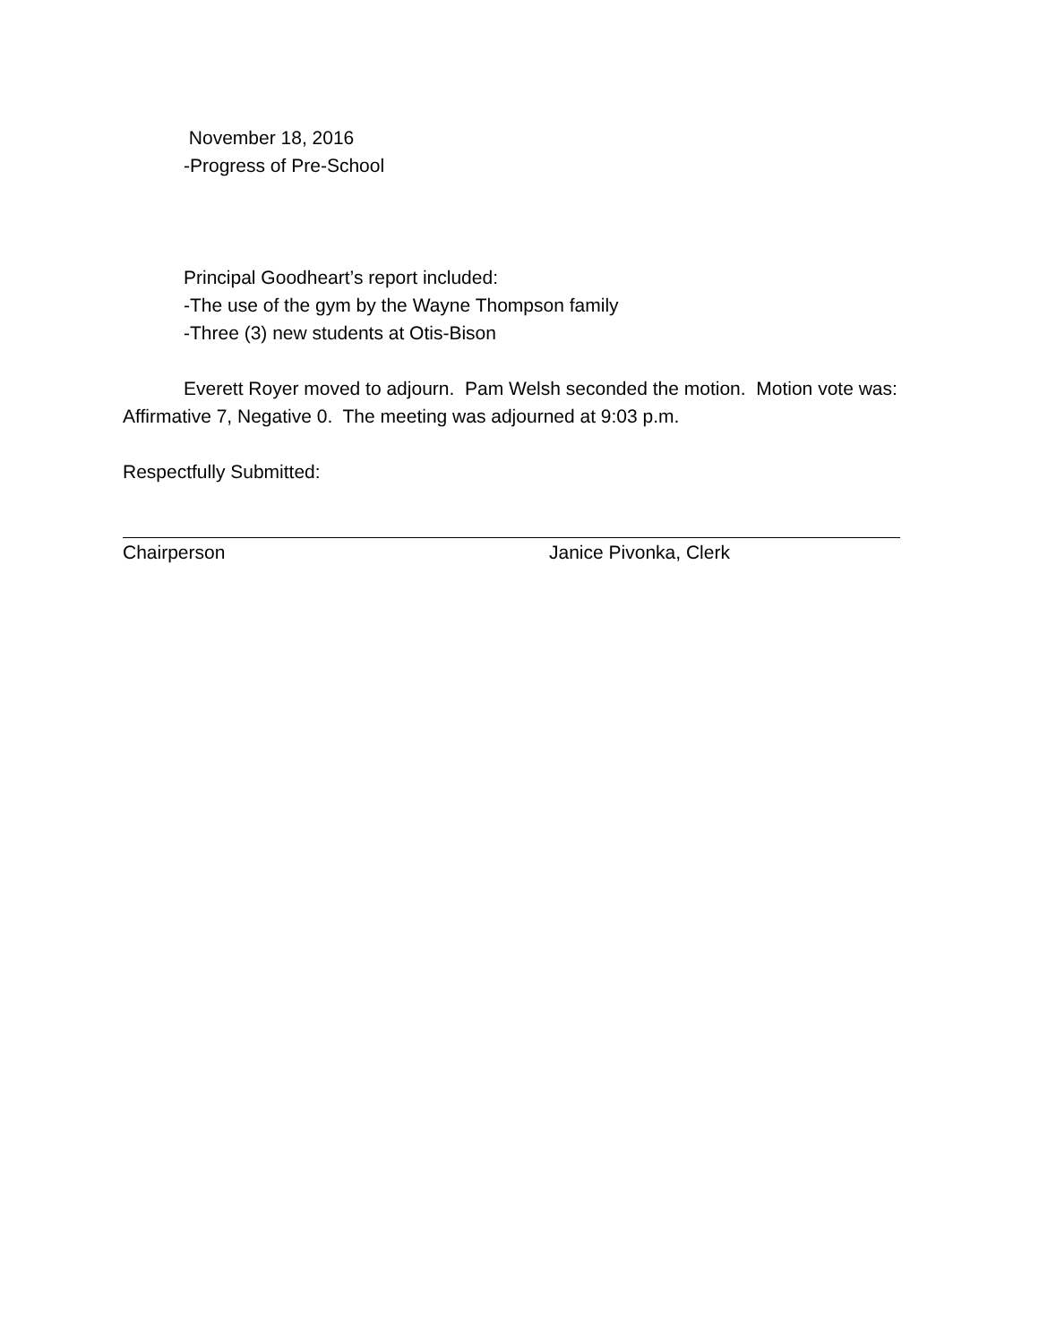November 18, 2016
-Progress of Pre-School
Principal Goodheart’s report included:
-The use of the gym by the Wayne Thompson family
-Three (3) new students at Otis-Bison
Everett Royer moved to adjourn. Pam Welsh seconded the motion. Motion vote was: Affirmative 7, Negative 0. The meeting was adjourned at 9:03 p.m.
Respectfully Submitted:
Chairperson Janice Pivonka, Clerk